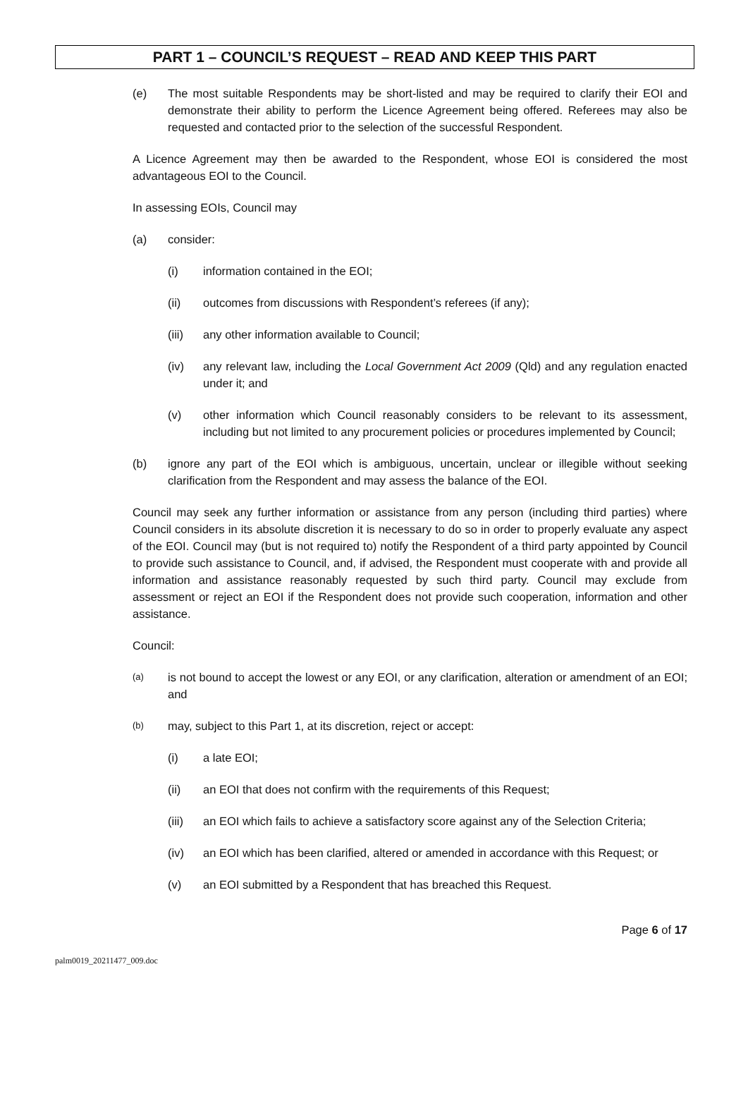PART 1 – COUNCIL’S REQUEST – READ AND KEEP THIS PART
(e) The most suitable Respondents may be short-listed and may be required to clarify their EOI and demonstrate their ability to perform the Licence Agreement being offered. Referees may also be requested and contacted prior to the selection of the successful Respondent.
A Licence Agreement may then be awarded to the Respondent, whose EOI is considered the most advantageous EOI to the Council.
In assessing EOIs, Council may
(a) consider:
(i) information contained in the EOI;
(ii) outcomes from discussions with Respondent’s referees (if any);
(iii) any other information available to Council;
(iv) any relevant law, including the Local Government Act 2009 (Qld) and any regulation enacted under it; and
(v) other information which Council reasonably considers to be relevant to its assessment, including but not limited to any procurement policies or procedures implemented by Council;
(b) ignore any part of the EOI which is ambiguous, uncertain, unclear or illegible without seeking clarification from the Respondent and may assess the balance of the EOI.
Council may seek any further information or assistance from any person (including third parties) where Council considers in its absolute discretion it is necessary to do so in order to properly evaluate any aspect of the EOI. Council may (but is not required to) notify the Respondent of a third party appointed by Council to provide such assistance to Council, and, if advised, the Respondent must cooperate with and provide all information and assistance reasonably requested by such third party. Council may exclude from assessment or reject an EOI if the Respondent does not provide such cooperation, information and other assistance.
Council:
(a) is not bound to accept the lowest or any EOI, or any clarification, alteration or amendment of an EOI; and
(b) may, subject to this Part 1, at its discretion, reject or accept:
(i) a late EOI;
(ii) an EOI that does not confirm with the requirements of this Request;
(iii) an EOI which fails to achieve a satisfactory score against any of the Selection Criteria;
(iv) an EOI which has been clarified, altered or amended in accordance with this Request; or
(v) an EOI submitted by a Respondent that has breached this Request.
Page 6 of 17
palm0019_20211477_009.doc